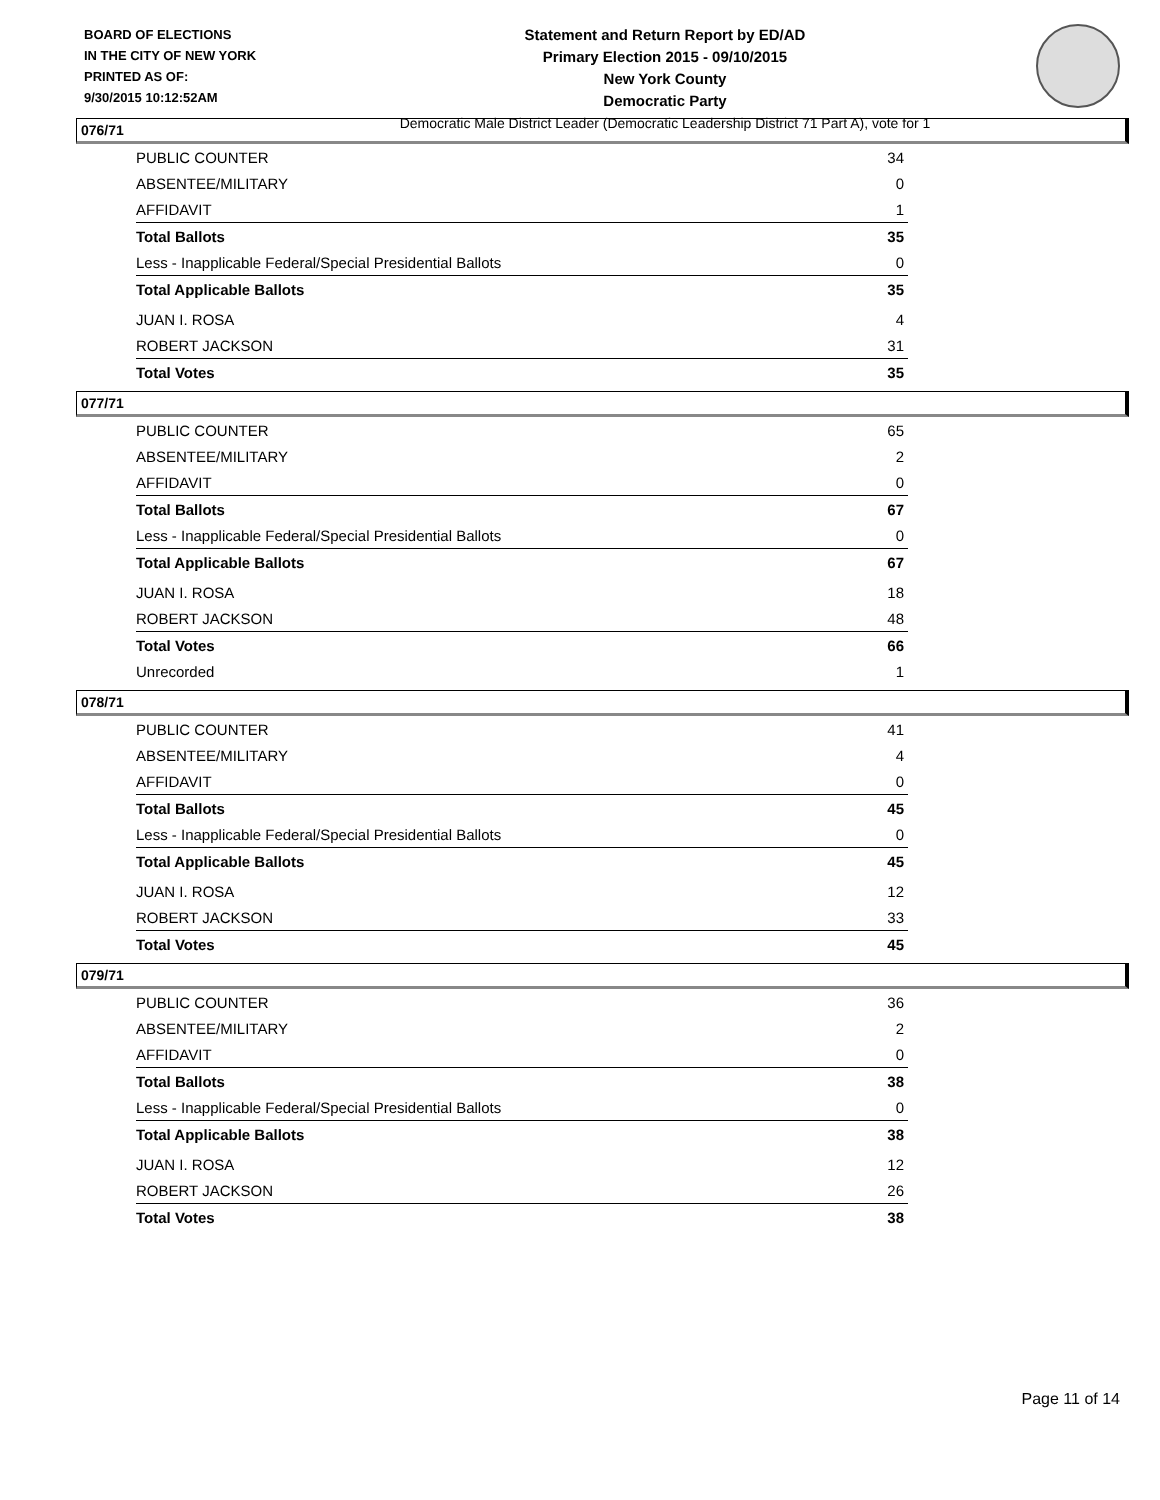BOARD OF ELECTIONS
IN THE CITY OF NEW YORK
PRINTED AS OF:
9/30/2015 10:12:52AM
Statement and Return Report by ED/AD
Primary Election 2015 - 09/10/2015
New York County
Democratic Party
Democratic Male District Leader (Democratic Leadership District 71 Part A), vote for 1
076/71
| PUBLIC COUNTER | 34 |
| ABSENTEE/MILITARY | 0 |
| AFFIDAVIT | 1 |
| Total Ballots | 35 |
| Less - Inapplicable Federal/Special Presidential Ballots | 0 |
| Total Applicable Ballots | 35 |
| JUAN I. ROSA | 4 |
| ROBERT JACKSON | 31 |
| Total Votes | 35 |
077/71
| PUBLIC COUNTER | 65 |
| ABSENTEE/MILITARY | 2 |
| AFFIDAVIT | 0 |
| Total Ballots | 67 |
| Less - Inapplicable Federal/Special Presidential Ballots | 0 |
| Total Applicable Ballots | 67 |
| JUAN I. ROSA | 18 |
| ROBERT JACKSON | 48 |
| Total Votes | 66 |
| Unrecorded | 1 |
078/71
| PUBLIC COUNTER | 41 |
| ABSENTEE/MILITARY | 4 |
| AFFIDAVIT | 0 |
| Total Ballots | 45 |
| Less - Inapplicable Federal/Special Presidential Ballots | 0 |
| Total Applicable Ballots | 45 |
| JUAN I. ROSA | 12 |
| ROBERT JACKSON | 33 |
| Total Votes | 45 |
079/71
| PUBLIC COUNTER | 36 |
| ABSENTEE/MILITARY | 2 |
| AFFIDAVIT | 0 |
| Total Ballots | 38 |
| Less - Inapplicable Federal/Special Presidential Ballots | 0 |
| Total Applicable Ballots | 38 |
| JUAN I. ROSA | 12 |
| ROBERT JACKSON | 26 |
| Total Votes | 38 |
Page 11 of 14